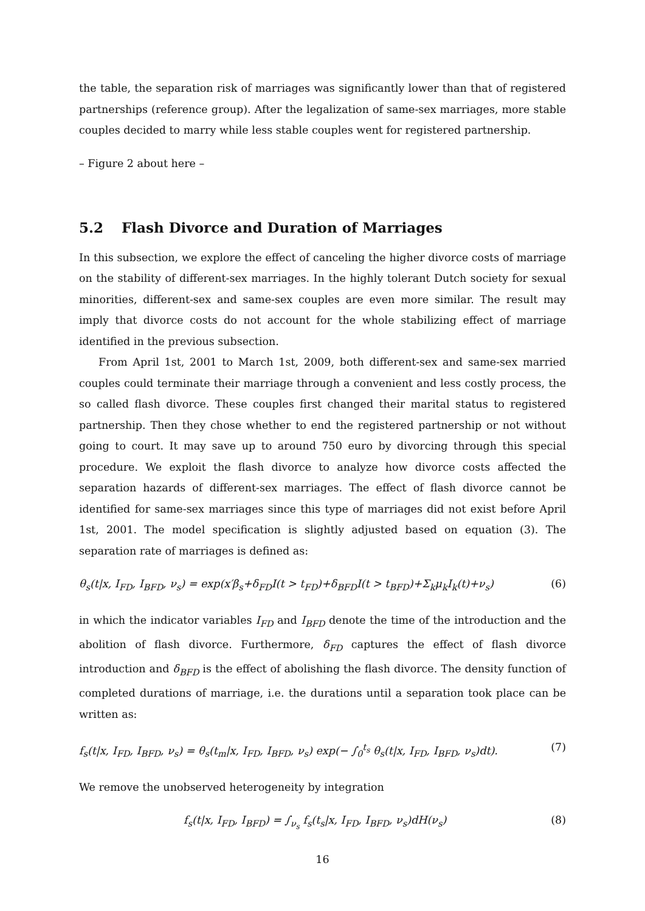the table, the separation risk of marriages was significantly lower than that of registered partnerships (reference group). After the legalization of same-sex marriages, more stable couples decided to marry while less stable couples went for registered partnership.
– Figure 2 about here –
5.2 Flash Divorce and Duration of Marriages
In this subsection, we explore the effect of canceling the higher divorce costs of marriage on the stability of different-sex marriages. In the highly tolerant Dutch society for sexual minorities, different-sex and same-sex couples are even more similar. The result may imply that divorce costs do not account for the whole stabilizing effect of marriage identified in the previous subsection.
From April 1st, 2001 to March 1st, 2009, both different-sex and same-sex married couples could terminate their marriage through a convenient and less costly process, the so called flash divorce. These couples first changed their marital status to registered partnership. Then they chose whether to end the registered partnership or not without going to court. It may save up to around 750 euro by divorcing through this special procedure. We exploit the flash divorce to analyze how divorce costs affected the separation hazards of different-sex marriages. The effect of flash divorce cannot be identified for same-sex marriages since this type of marriages did not exist before April 1st, 2001. The model specification is slightly adjusted based on equation (3). The separation rate of marriages is defined as:
θ<sub>s</sub>(t|x, I<sub>FD</sub>, I<sub>BFD</sub>, ν<sub>s</sub>) = exp(x′β<sub>s</sub>+δ<sub>FD</sub>I(t > t<sub>FD</sub>)+δ<sub>BFD</sub>I(t > t<sub>BFD</sub>)+Σ<sub>k</sub>μ<sub>k</sub>I<sub>k</sub>(t)+ν<sub>s</sub>) (6)
in which the indicator variables I<sub>FD</sub> and I<sub>BFD</sub> denote the time of the introduction and the abolition of flash divorce. Furthermore, δ<sub>FD</sub> captures the effect of flash divorce introduction and δ<sub>BFD</sub> is the effect of abolishing the flash divorce. The density function of completed durations of marriage, i.e. the durations until a separation took place can be written as:
f<sub>s</sub>(t|x, I<sub>FD</sub>, I<sub>BFD</sub>, ν<sub>s</sub>) = θ<sub>s</sub>(t<sub>m</sub>|x, I<sub>FD</sub>, I<sub>BFD</sub>, ν<sub>s</sub>) exp(− ∫<sub>0</sub><sup>t<sub>s</sub></sup> θ<sub>s</sub>(t|x, I<sub>FD</sub>, I<sub>BFD</sub>, ν<sub>s</sub>)dt). (7)
We remove the unobserved heterogeneity by integration
f<sub>s</sub>(t|x, I<sub>FD</sub>, I<sub>BFD</sub>) = ∫<sub>ν<sub>s</sub></sub> f<sub>s</sub>(t<sub>s</sub>|x, I<sub>FD</sub>, I<sub>BFD</sub>, ν<sub>s</sub>)dH(ν<sub>s</sub>) (8)
16